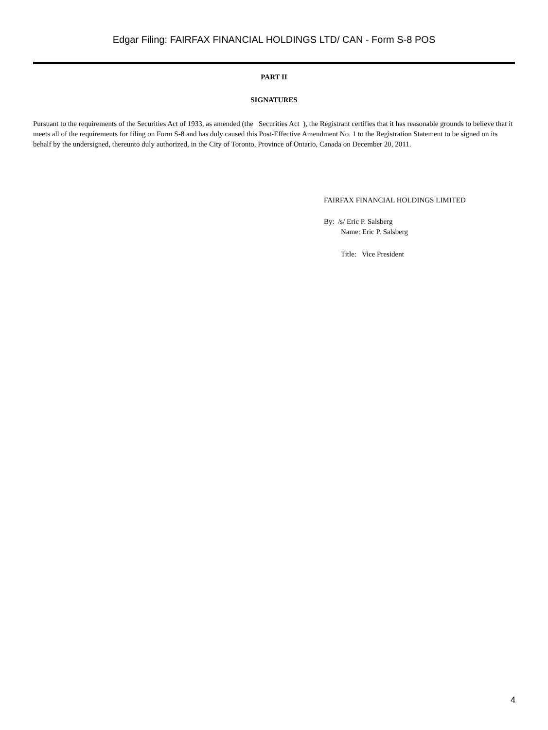Edgar Filing: FAIRFAX FINANCIAL HOLDINGS LTD/ CAN - Form S-8 POS
PART II
SIGNATURES
Pursuant to the requirements of the Securities Act of 1933, as amended (the Securities Act ), the Registrant certifies that it has reasonable grounds to believe that it meets all of the requirements for filing on Form S-8 and has duly caused this Post-Effective Amendment No. 1 to the Registration Statement to be signed on its behalf by the undersigned, thereunto duly authorized, in the City of Toronto, Province of Ontario, Canada on December 20, 2011.
FAIRFAX FINANCIAL HOLDINGS LIMITED
By: /s/ Eric P. Salsberg
Name: Eric P. Salsberg
Title: Vice President
4